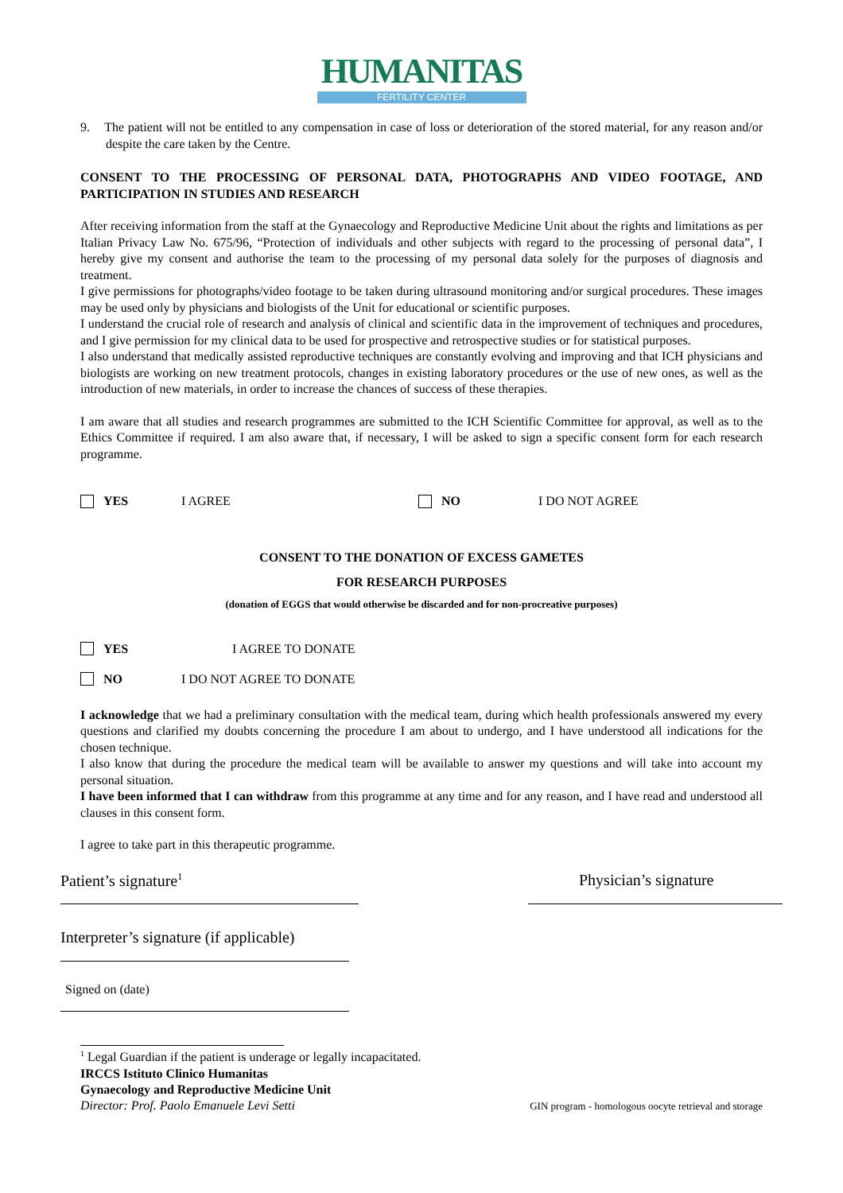HUMANITAS
FERTILITY CENTER
9. The patient will not be entitled to any compensation in case of loss or deterioration of the stored material, for any reason and/or despite the care taken by the Centre.
CONSENT TO THE PROCESSING OF PERSONAL DATA, PHOTOGRAPHS AND VIDEO FOOTAGE, AND PARTICIPATION IN STUDIES AND RESEARCH
After receiving information from the staff at the Gynaecology and Reproductive Medicine Unit about the rights and limitations as per Italian Privacy Law No. 675/96, “Protection of individuals and other subjects with regard to the processing of personal data”, I hereby give my consent and authorise the team to the processing of my personal data solely for the purposes of diagnosis and treatment.
I give permissions for photographs/video footage to be taken during ultrasound monitoring and/or surgical procedures. These images may be used only by physicians and biologists of the Unit for educational or scientific purposes.
I understand the crucial role of research and analysis of clinical and scientific data in the improvement of techniques and procedures, and I give permission for my clinical data to be used for prospective and retrospective studies or for statistical purposes.
I also understand that medically assisted reproductive techniques are constantly evolving and improving and that ICH physicians and biologists are working on new treatment protocols, changes in existing laboratory procedures or the use of new ones, as well as the introduction of new materials, in order to increase the chances of success of these therapies.
I am aware that all studies and research programmes are submitted to the ICH Scientific Committee for approval, as well as to the Ethics Committee if required. I am also aware that, if necessary, I will be asked to sign a specific consent form for each research programme.
YES I AGREE NO I DO NOT AGREE
CONSENT TO THE DONATION OF EXCESS GAMETES
FOR RESEARCH PURPOSES
(donation of EGGS that would otherwise be discarded and for non-procreative purposes)
YES I AGREE TO DONATE
NO I DO NOT AGREE TO DONATE
I acknowledge that we had a preliminary consultation with the medical team, during which health professionals answered my every questions and clarified my doubts concerning the procedure I am about to undergo, and I have understood all indications for the chosen technique.
I also know that during the procedure the medical team will be available to answer my questions and will take into account my personal situation.
I have been informed that I can withdraw from this programme at any time and for any reason, and I have read and understood all clauses in this consent form.
I agree to take part in this therapeutic programme.
Patient’s signature<sup>1</sup>
Physician’s signature
Interpreter’s signature (if applicable)
Signed on (date)
<sup>1</sup> Legal Guardian if the patient is underage or legally incapacitated.
IRCCS Istituto Clinico Humanitas
Gynaecology and Reproductive Medicine Unit
Director: Prof. Paolo Emanuele Levi Setti GIN program - homologous oocyte retrieval and storage